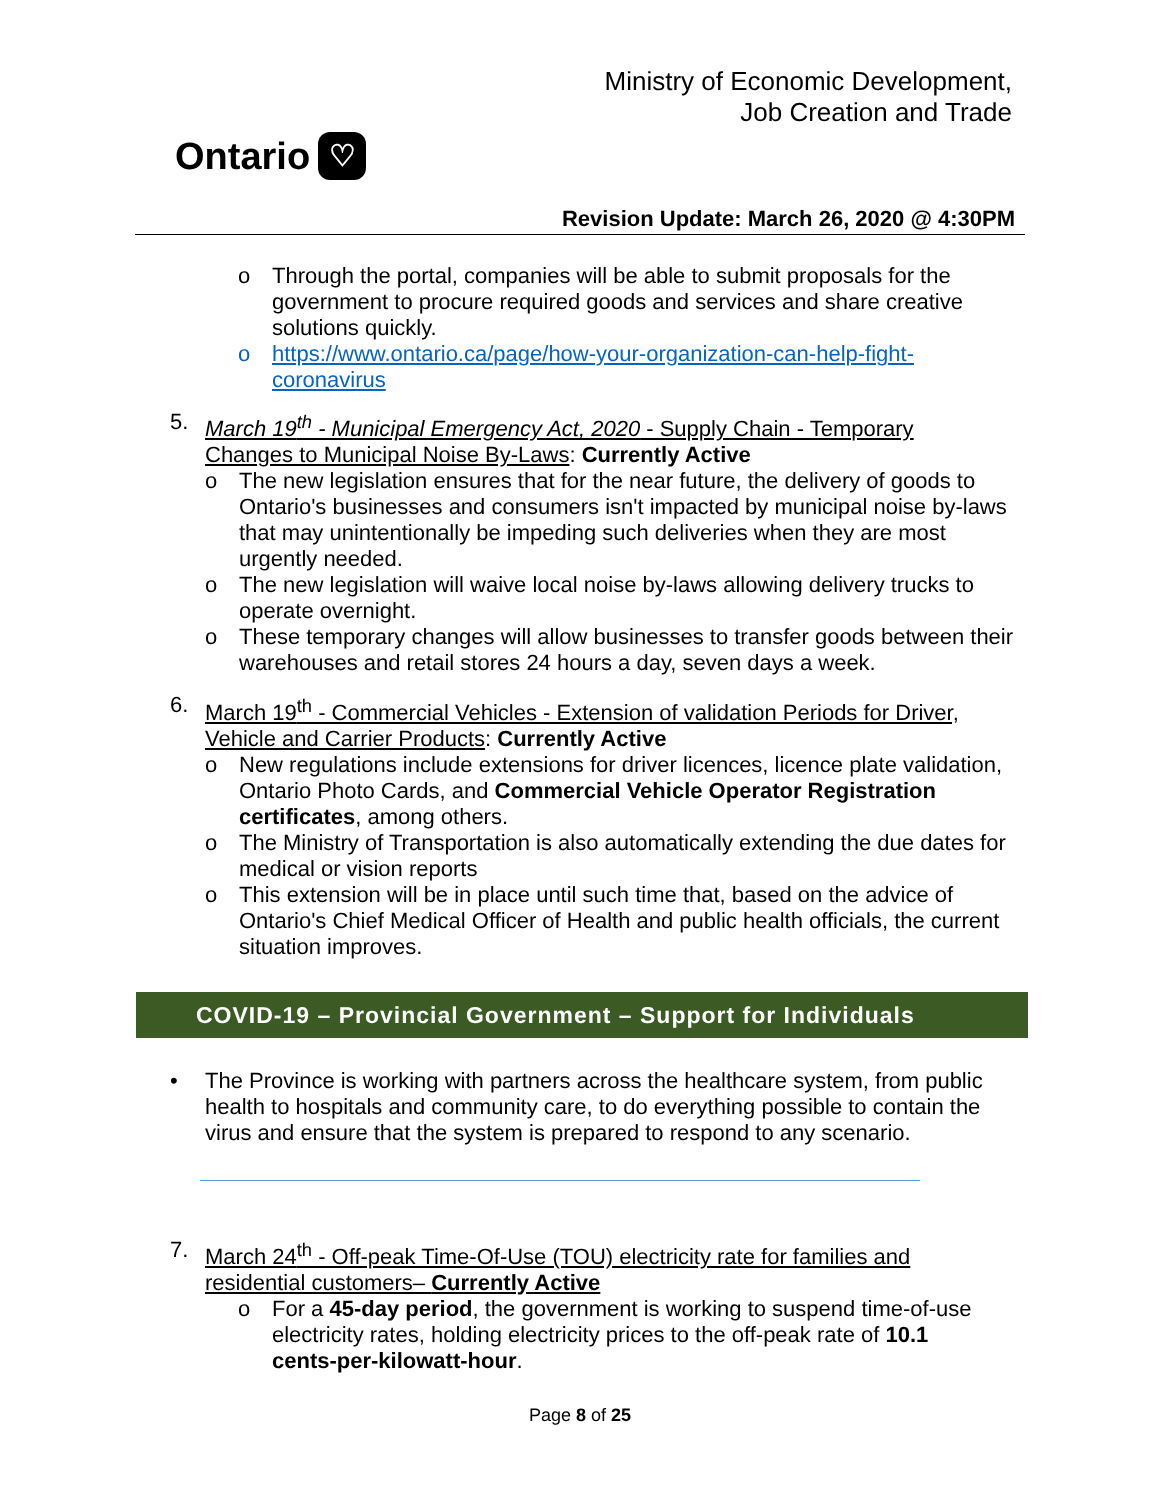Ontario ♡
Ministry of Economic Development,
Job Creation and Trade
Revision Update: March 26, 2020 @ 4:30PM
o Through the portal, companies will be able to submit proposals for the government to procure required goods and services and share creative solutions quickly.
o https://www.ontario.ca/page/how-your-organization-can-help-fight-coronavirus
5. March 19<sup>th</sup> - Municipal Emergency Act, 2020 - Supply Chain - Temporary Changes to Municipal Noise By-Laws: Currently Active
o The new legislation ensures that for the near future, the delivery of goods to Ontario's businesses and consumers isn't impacted by municipal noise by-laws that may unintentionally be impeding such deliveries when they are most urgently needed.
o The new legislation will waive local noise by-laws allowing delivery trucks to operate overnight.
o These temporary changes will allow businesses to transfer goods between their warehouses and retail stores 24 hours a day, seven days a week.
6. March 19<sup>th</sup> - Commercial Vehicles - Extension of validation Periods for Driver, Vehicle and Carrier Products: Currently Active
o New regulations include extensions for driver licences, licence plate validation, Ontario Photo Cards, and Commercial Vehicle Operator Registration certificates, among others.
o The Ministry of Transportation is also automatically extending the due dates for medical or vision reports
o This extension will be in place until such time that, based on the advice of Ontario's Chief Medical Officer of Health and public health officials, the current situation improves.
COVID-19 – Provincial Government – Support for Individuals
• The Province is working with partners across the healthcare system, from public health to hospitals and community care, to do everything possible to contain the virus and ensure that the system is prepared to respond to any scenario.
7. March 24<sup>th</sup> - Off-peak Time-Of-Use (TOU) electricity rate for families and residential customers– Currently Active
o For a 45-day period, the government is working to suspend time-of-use electricity rates, holding electricity prices to the off-peak rate of 10.1 cents-per-kilowatt-hour.
Page 8 of 25